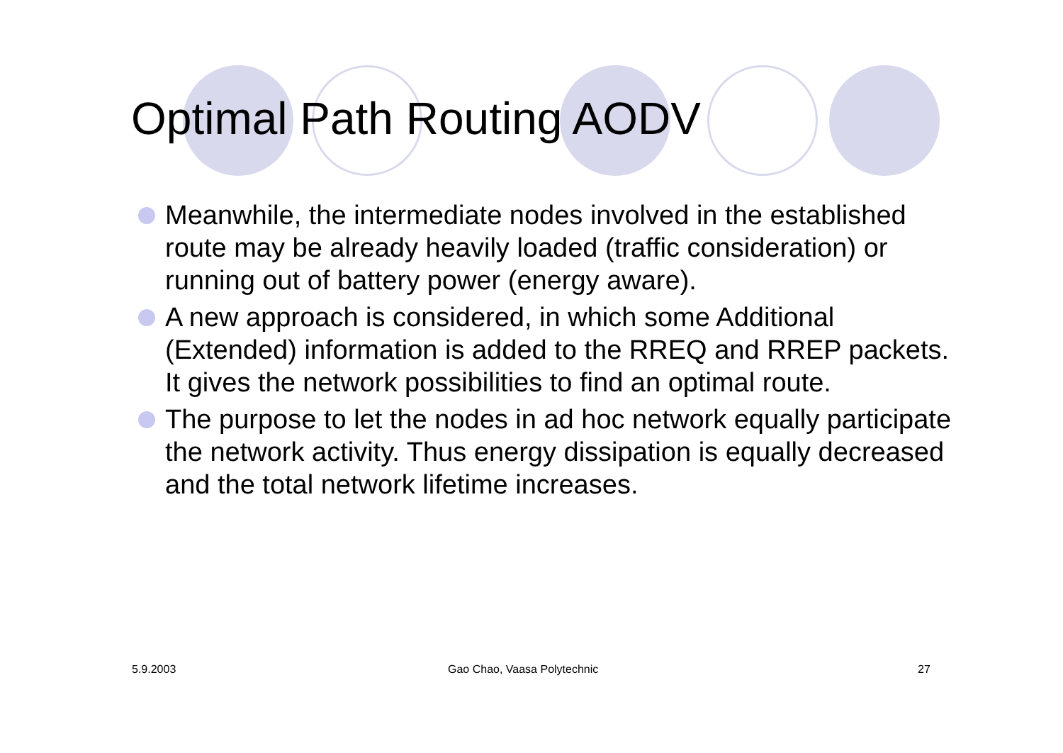Optimal Path Routing AODV
Meanwhile, the intermediate nodes involved in the established route may be already heavily loaded (traffic consideration) or running out of battery power (energy aware).
A new approach is considered, in which some Additional (Extended) information is added to the RREQ and RREP packets. It gives the network possibilities to find an optimal route.
The purpose to let the nodes in ad hoc network equally participate the network activity. Thus energy dissipation is equally decreased and the total network lifetime increases.
5.9.2003 Gao Chao, Vaasa Polytechnic 27